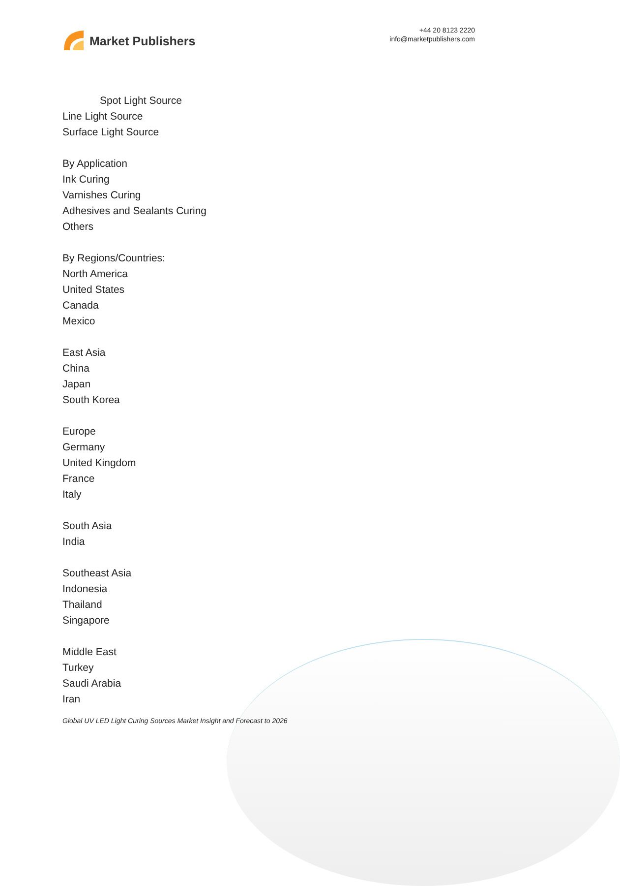Market Publishers
+44 20 8123 2220
info@marketpublishers.com
Spot Light Source
Line Light Source
Surface Light Source
By Application
Ink Curing
Varnishes Curing
Adhesives and Sealants Curing
Others
By Regions/Countries:
North America
United States
Canada
Mexico
East Asia
China
Japan
South Korea
Europe
Germany
United Kingdom
France
Italy
South Asia
India
Southeast Asia
Indonesia
Thailand
Singapore
Middle East
Turkey
Saudi Arabia
Iran
Global UV LED Light Curing Sources Market Insight and Forecast to 2026